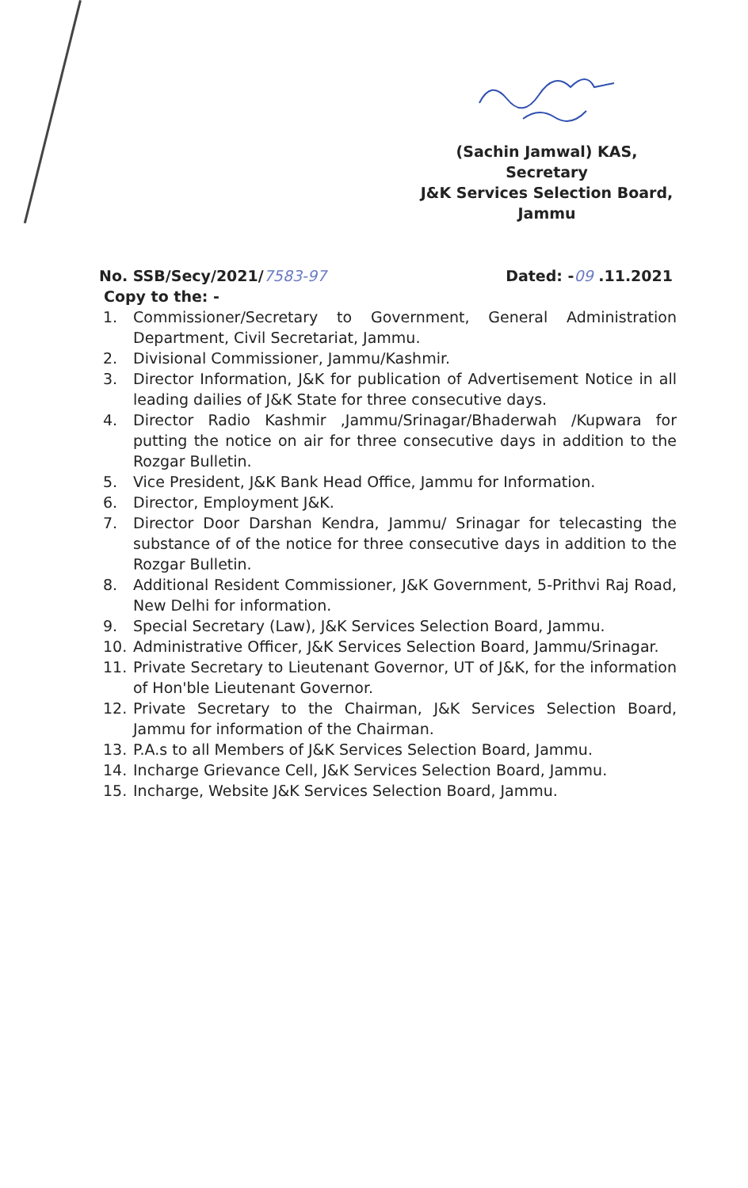(Sachin Jamwal) KAS,
Secretary
J&K Services Selection Board,
Jammu
No. SSB/Secy/2021/7583-97 Dated: -09 .11.2021
Copy to the: -
1. Commissioner/Secretary to Government, General Administration Department, Civil Secretariat, Jammu.
2. Divisional Commissioner, Jammu/Kashmir.
3. Director Information, J&K for publication of Advertisement Notice in all leading dailies of J&K State for three consecutive days.
4. Director Radio Kashmir ,Jammu/Srinagar/Bhaderwah /Kupwara for putting the notice on air for three consecutive days in addition to the Rozgar Bulletin.
5. Vice President, J&K Bank Head Office, Jammu for Information.
6. Director, Employment J&K.
7. Director Door Darshan Kendra, Jammu/ Srinagar for telecasting the substance of of the notice for three consecutive days in addition to the Rozgar Bulletin.
8. Additional Resident Commissioner, J&K Government, 5-Prithvi Raj Road, New Delhi for information.
9. Special Secretary (Law), J&K Services Selection Board, Jammu.
10. Administrative Officer, J&K Services Selection Board, Jammu/Srinagar.
11. Private Secretary to Lieutenant Governor, UT of J&K, for the information of Hon'ble Lieutenant Governor.
12. Private Secretary to the Chairman, J&K Services Selection Board, Jammu for information of the Chairman.
13. P.A.s to all Members of J&K Services Selection Board, Jammu.
14. Incharge Grievance Cell, J&K Services Selection Board, Jammu.
15. Incharge, Website J&K Services Selection Board, Jammu.